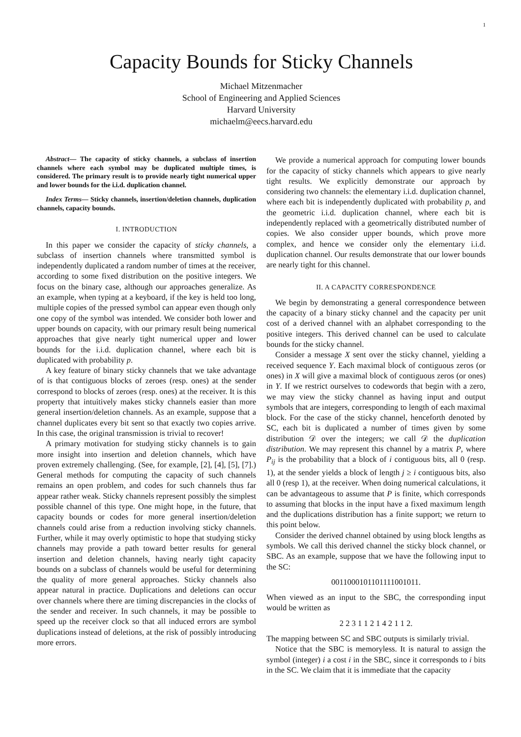1
Capacity Bounds for Sticky Channels
Michael Mitzenmacher
School of Engineering and Applied Sciences
Harvard University
michaelm@eecs.harvard.edu
Abstract— The capacity of sticky channels, a subclass of insertion channels where each symbol may be duplicated multiple times, is considered. The primary result is to provide nearly tight numerical upper and lower bounds for the i.i.d. duplication channel.
Index Terms— Sticky channels, insertion/deletion channels, duplication channels, capacity bounds.
I. INTRODUCTION
In this paper we consider the capacity of sticky channels, a subclass of insertion channels where transmitted symbol is independently duplicated a random number of times at the receiver, according to some fixed distribution on the positive integers. We focus on the binary case, although our approaches generalize. As an example, when typing at a keyboard, if the key is held too long, multiple copies of the pressed symbol can appear even though only one copy of the symbol was intended. We consider both lower and upper bounds on capacity, with our primary result being numerical approaches that give nearly tight numerical upper and lower bounds for the i.i.d. duplication channel, where each bit is duplicated with probability p.
A key feature of binary sticky channels that we take advantage of is that contiguous blocks of zeroes (resp. ones) at the sender correspond to blocks of zeroes (resp. ones) at the receiver. It is this property that intuitively makes sticky channels easier than more general insertion/deletion channels. As an example, suppose that a channel duplicates every bit sent so that exactly two copies arrive. In this case, the original transmission is trivial to recover!
A primary motivation for studying sticky channels is to gain more insight into insertion and deletion channels, which have proven extremely challenging. (See, for example, [2], [4], [5], [7].) General methods for computing the capacity of such channels remains an open problem, and codes for such channels thus far appear rather weak. Sticky channels represent possibly the simplest possible channel of this type. One might hope, in the future, that capacity bounds or codes for more general insertion/deletion channels could arise from a reduction involving sticky channels. Further, while it may overly optimistic to hope that studying sticky channels may provide a path toward better results for general insertion and deletion channels, having nearly tight capacity bounds on a subclass of channels would be useful for determining the quality of more general approaches. Sticky channels also appear natural in practice. Duplications and deletions can occur over channels where there are timing discrepancies in the clocks of the sender and receiver. In such channels, it may be possible to speed up the receiver clock so that all induced errors are symbol duplications instead of deletions, at the risk of possibly introducing more errors.
We provide a numerical approach for computing lower bounds for the capacity of sticky channels which appears to give nearly tight results. We explicitly demonstrate our approach by considering two channels: the elementary i.i.d. duplication channel, where each bit is independently duplicated with probability p, and the geometric i.i.d. duplication channel, where each bit is independently replaced with a geometrically distributed number of copies. We also consider upper bounds, which prove more complex, and hence we consider only the elementary i.i.d. duplication channel. Our results demonstrate that our lower bounds are nearly tight for this channel.
II. A CAPACITY CORRESPONDENCE
We begin by demonstrating a general correspondence between the capacity of a binary sticky channel and the capacity per unit cost of a derived channel with an alphabet corresponding to the positive integers. This derived channel can be used to calculate bounds for the sticky channel.
Consider a message X sent over the sticky channel, yielding a received sequence Y. Each maximal block of contiguous zeros (or ones) in X will give a maximal block of contiguous zeros (or ones) in Y. If we restrict ourselves to codewords that begin with a zero, we may view the sticky channel as having input and output symbols that are integers, corresponding to length of each maximal block. For the case of the sticky channel, henceforth denoted by SC, each bit is duplicated a number of times given by some distribution 𝒟 over the integers; we call 𝒟 the duplication distribution. We may represent this channel by a matrix P, where P<sub>ij</sub> is the probability that a block of i contiguous bits, all 0 (resp. 1), at the sender yields a block of length j ≥ i contiguous bits, also all 0 (resp 1), at the receiver. When doing numerical calculations, it can be advantageous to assume that P is finite, which corresponds to assuming that blocks in the input have a fixed maximum length and the duplications distribution has a finite support; we return to this point below.
Consider the derived channel obtained by using block lengths as symbols. We call this derived channel the sticky block channel, or SBC. As an example, suppose that we have the following input to the SC:
0011000101101111001011.
When viewed as an input to the SBC, the corresponding input would be written as
2 2 3 1 1 2 1 4 2 1 1 2.
The mapping between SC and SBC outputs is similarly trivial.
Notice that the SBC is memoryless. It is natural to assign the symbol (integer) i a cost i in the SBC, since it corresponds to i bits in the SC. We claim that it is immediate that the capacity